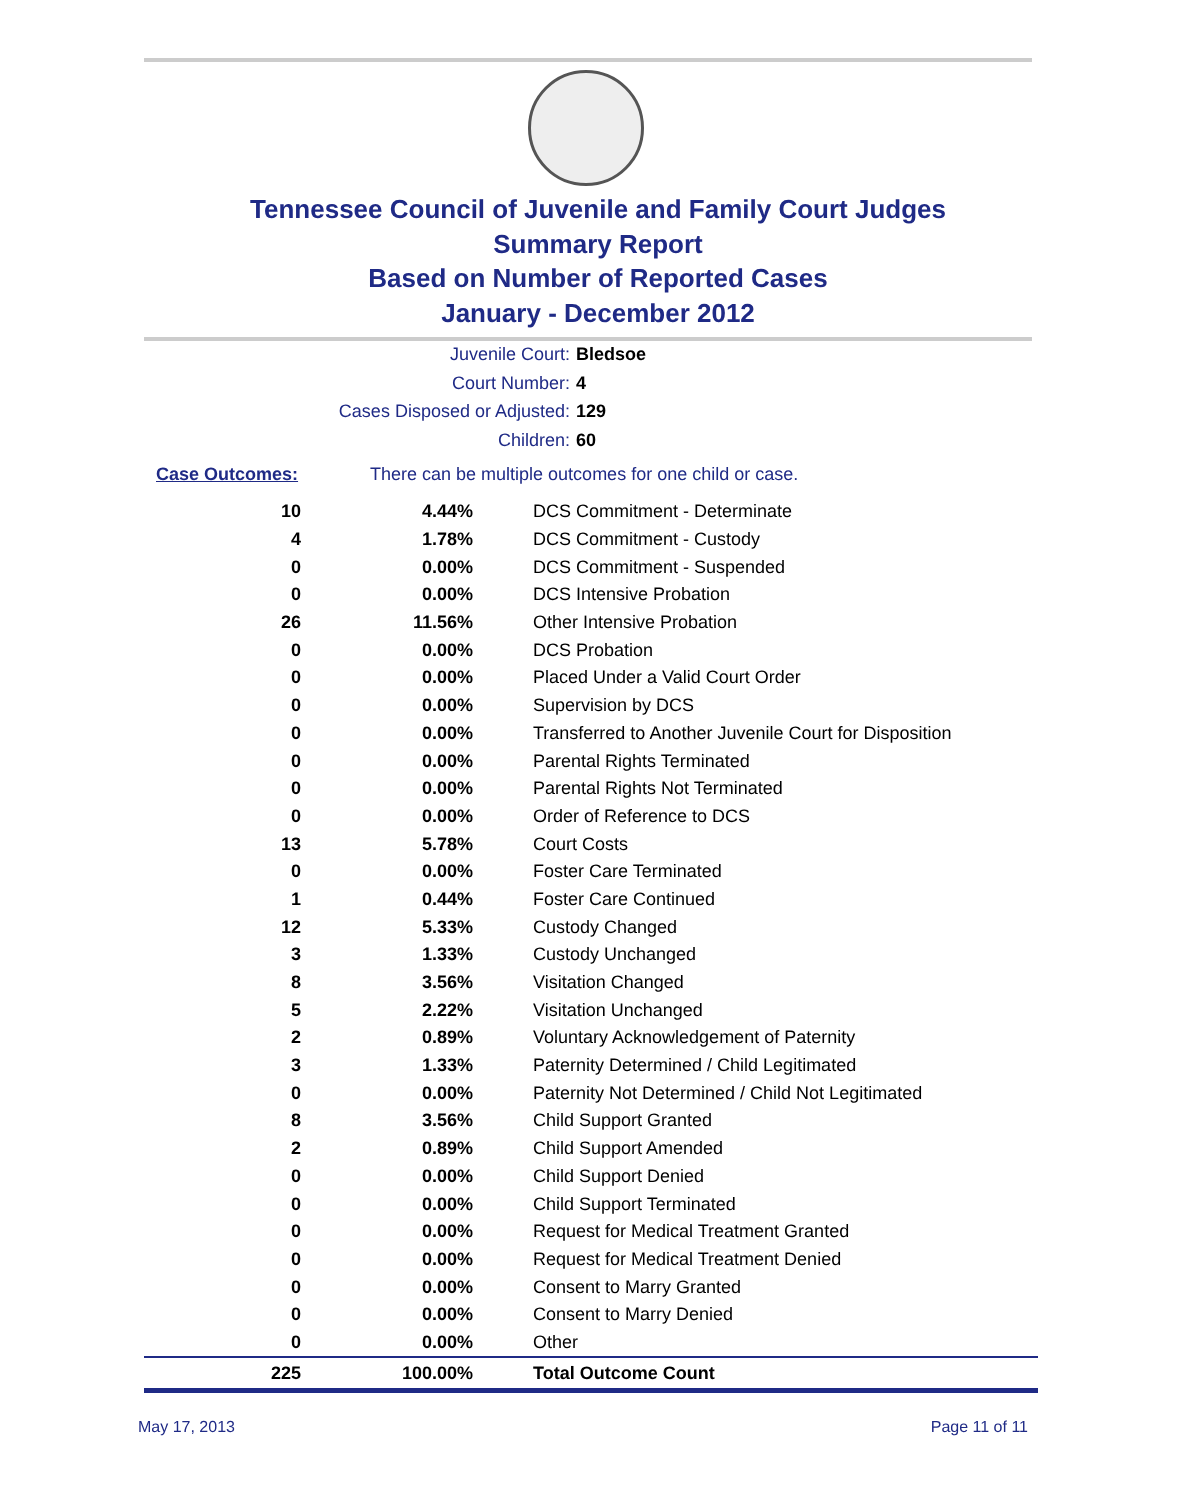Tennessee Council of Juvenile and Family Court Judges
Summary Report
Based on Number of Reported Cases
January - December 2012
Juvenile Court: Bledsoe
Court Number: 4
Cases Disposed or Adjusted: 129
Children: 60
Case Outcomes: There can be multiple outcomes for one child or case.
| 10 | 4.44% | DCS Commitment - Determinate |
| 4 | 1.78% | DCS Commitment - Custody |
| 0 | 0.00% | DCS Commitment - Suspended |
| 0 | 0.00% | DCS Intensive Probation |
| 26 | 11.56% | Other Intensive Probation |
| 0 | 0.00% | DCS Probation |
| 0 | 0.00% | Placed Under a Valid Court Order |
| 0 | 0.00% | Supervision by DCS |
| 0 | 0.00% | Transferred to Another Juvenile Court for Disposition |
| 0 | 0.00% | Parental Rights Terminated |
| 0 | 0.00% | Parental Rights Not Terminated |
| 0 | 0.00% | Order of Reference to DCS |
| 13 | 5.78% | Court Costs |
| 0 | 0.00% | Foster Care Terminated |
| 1 | 0.44% | Foster Care Continued |
| 12 | 5.33% | Custody Changed |
| 3 | 1.33% | Custody Unchanged |
| 8 | 3.56% | Visitation Changed |
| 5 | 2.22% | Visitation Unchanged |
| 2 | 0.89% | Voluntary Acknowledgement of Paternity |
| 3 | 1.33% | Paternity Determined / Child Legitimated |
| 0 | 0.00% | Paternity Not Determined / Child Not Legitimated |
| 8 | 3.56% | Child Support Granted |
| 2 | 0.89% | Child Support Amended |
| 0 | 0.00% | Child Support Denied |
| 0 | 0.00% | Child Support Terminated |
| 0 | 0.00% | Request for Medical Treatment Granted |
| 0 | 0.00% | Request for Medical Treatment Denied |
| 0 | 0.00% | Consent to Marry Granted |
| 0 | 0.00% | Consent to Marry Denied |
| 0 | 0.00% | Other |
| 225 | 100.00% | Total Outcome Count |
May 17, 2013 Page 11 of 11